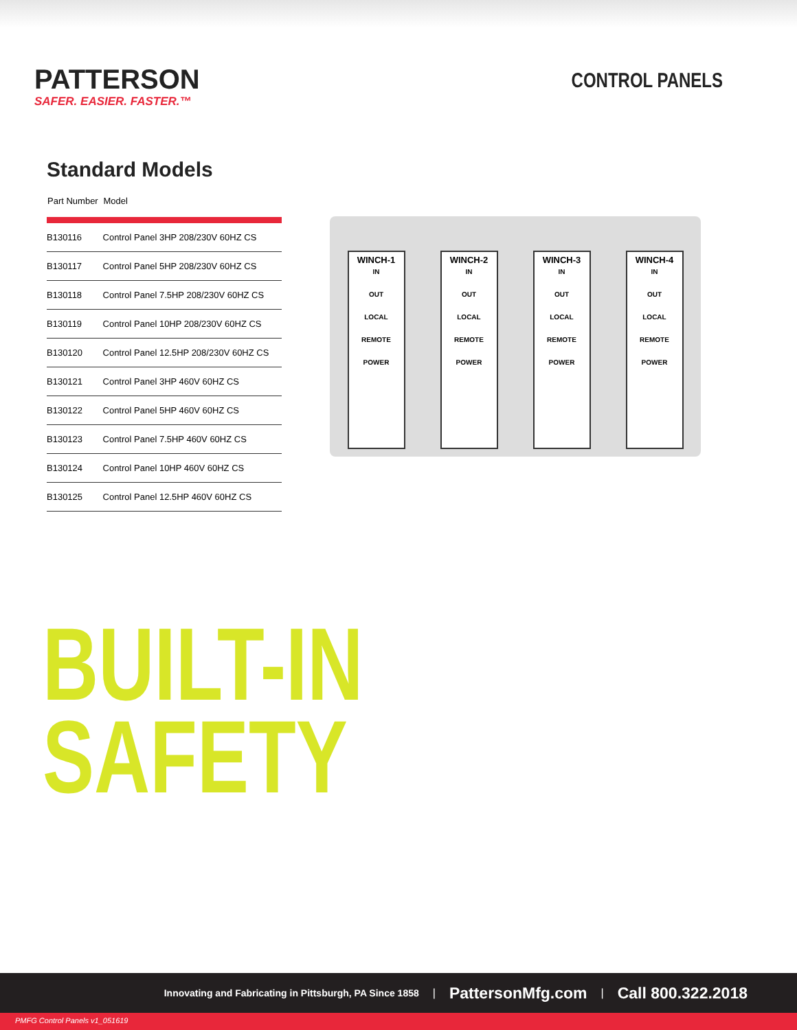PATTERSON
SAFER. EASIER. FASTER.™
CONTROL PANELS
Standard Models
| Part Number | Model |
| --- | --- |
| B130116 | Control Panel 3HP 208/230V 60HZ CS |
| B130117 | Control Panel 5HP 208/230V 60HZ CS |
| B130118 | Control Panel 7.5HP 208/230V 60HZ CS |
| B130119 | Control Panel 10HP 208/230V 60HZ CS |
| B130120 | Control Panel 12.5HP 208/230V 60HZ CS |
| B130121 | Control Panel 3HP 460V 60HZ CS |
| B130122 | Control Panel 5HP 460V 60HZ CS |
| B130123 | Control Panel 7.5HP 460V 60HZ CS |
| B130124 | Control Panel 10HP 460V 60HZ CS |
| B130125 | Control Panel 12.5HP 460V 60HZ CS |
WINCH-1
IN
OUT
LOCAL
REMOTE
POWER
WINCH-2
IN
OUT
LOCAL
REMOTE
POWER
WINCH-3
IN
OUT
LOCAL
REMOTE
POWER
WINCH-4
IN
OUT
LOCAL
REMOTE
POWER
BUILT-IN
SAFETY
Innovating and Fabricating in Pittsburgh, PA Since 1858 | PattersonMfg.com | Call 800.322.2018
PMFG Control Panels v1_051619